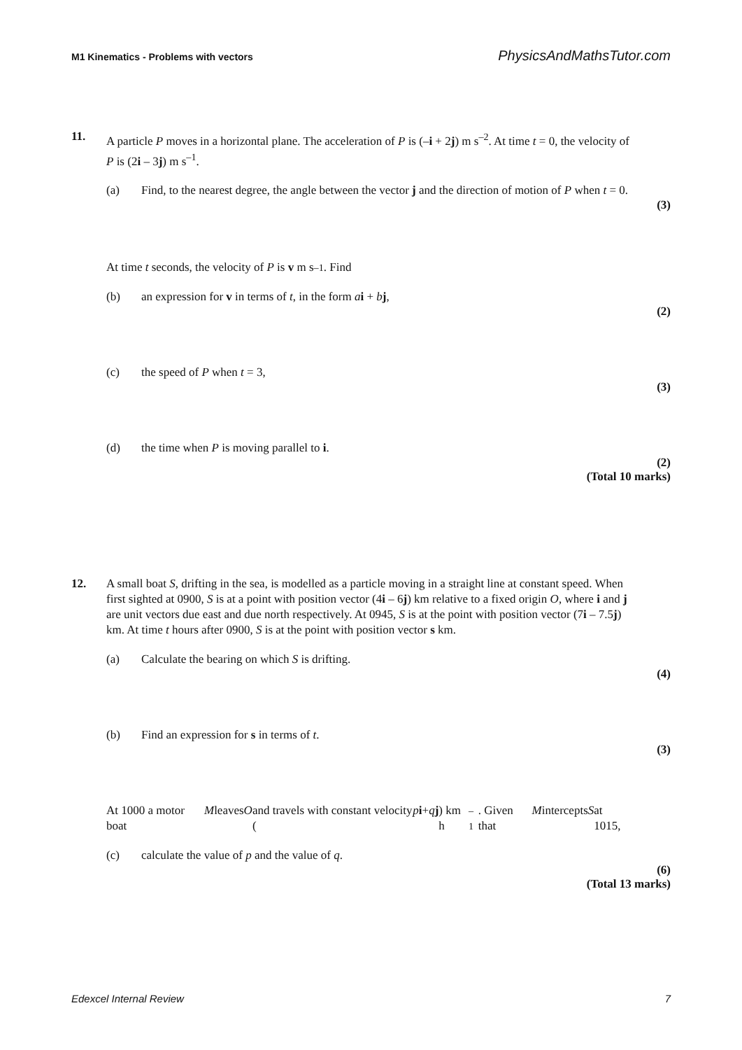M1 Kinematics - Problems with vectors PhysicsAndMathsTutor.com
11. A particle P moves in a horizontal plane. The acceleration of P is (–i + 2j) m s<sup>–2</sup>. At time t = 0, the velocity of P is (2i – 3j) m s<sup>–1</sup>.
(a) Find, to the nearest degree, the angle between the vector j and the direction of motion of P when t = 0.
(3)
At time t seconds, the velocity of P is v m s<sup>–1</sup>. Find
(b) an expression for v in terms of t, in the form ai + bj,
(2)
(c) the speed of P when t = 3,
(3)
(d) the time when P is moving parallel to i.
(2)
(Total 10 marks)
12. A small boat S, drifting in the sea, is modelled as a particle moving in a straight line at constant speed. When first sighted at 0900, S is at a point with position vector (4i – 6j) km relative to a fixed origin O, where i and j are unit vectors due east and due north respectively. At 0945, S is at the point with position vector (7i – 7.5j) km. At time t hours after 0900, S is at the point with position vector s km.
(a) Calculate the bearing on which S is drifting.
(4)
(b) Find an expression for s in terms of t.
(3)
At 1000 a motor boat M leaves O and travels with constant velocity (p i + q j) km h<sup>–1</sup>. Given that M intercepts S at 1015,
(c) calculate the value of p and the value of q.
(6)
(Total 13 marks)
Edexcel Internal Review 7